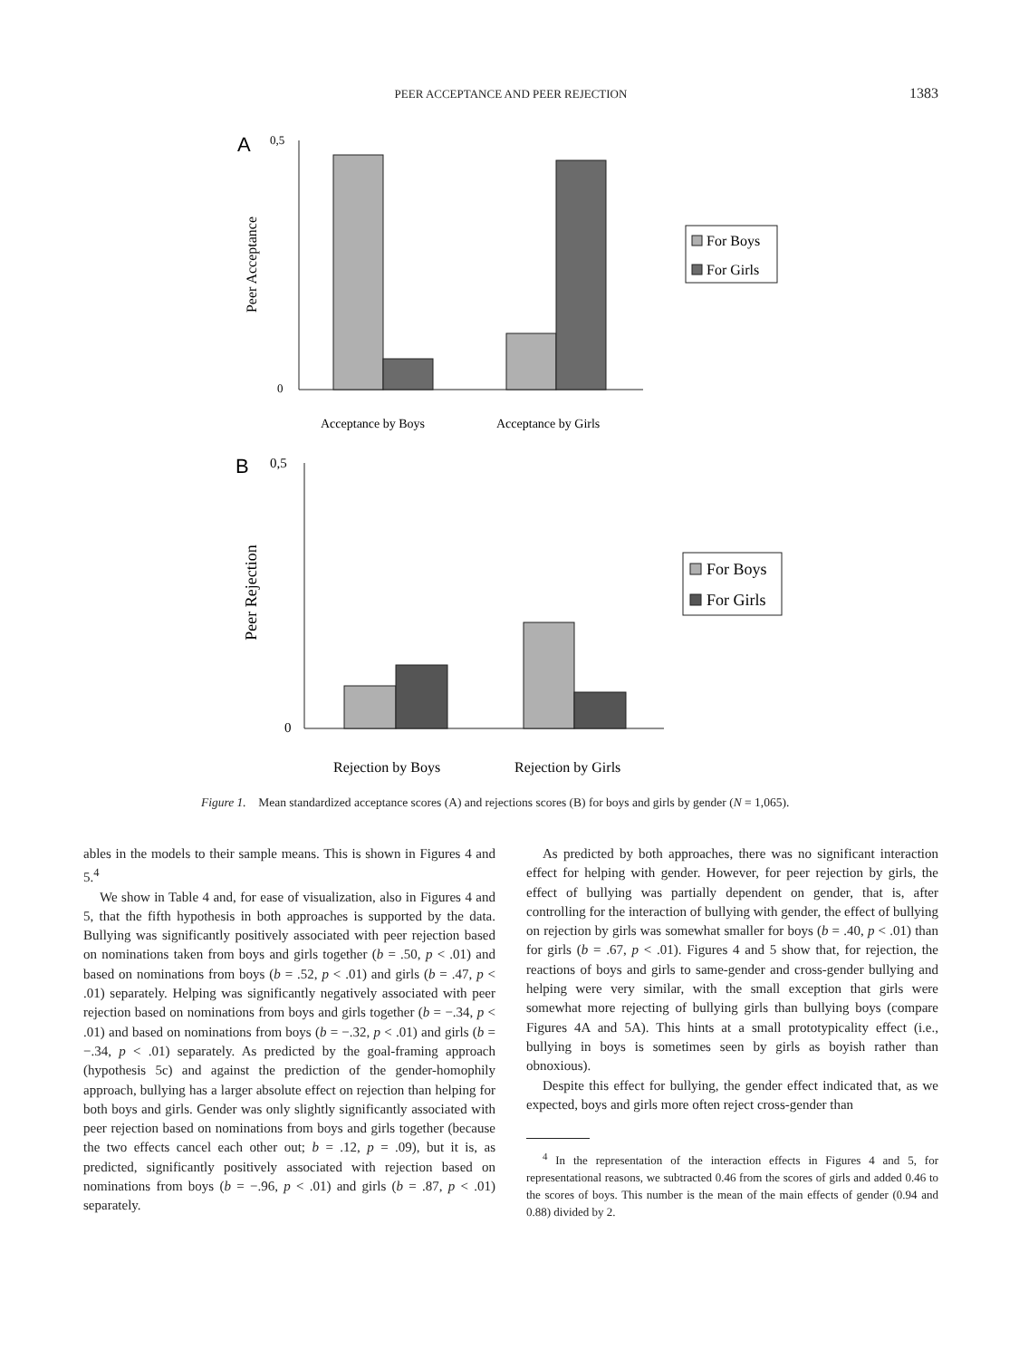PEER ACCEPTANCE AND PEER REJECTION
1383
A
0,5
0
Peer Acceptance
Acceptance by Boys
Acceptance by Girls
For Boys
For Girls
B
0,5
0
Peer Rejection
Rejection by Boys
Rejection by Girls
For Boys
For Girls
Figure 1. Mean standardized acceptance scores (A) and rejections scores (B) for boys and girls by gender (N = 1,065).
ables in the models to their sample means. This is shown in Figures 4 and 5.<sup>4</sup>
We show in Table 4 and, for ease of visualization, also in Figures 4 and 5, that the fifth hypothesis in both approaches is supported by the data. Bullying was significantly positively associated with peer rejection based on nominations taken from boys and girls together (b = .50, p < .01) and based on nominations from boys (b = .52, p < .01) and girls (b = .47, p < .01) separately. Helping was significantly negatively associated with peer rejection based on nominations from boys and girls together (b = −.34, p < .01) and based on nominations from boys (b = −.32, p < .01) and girls (b = −.34, p < .01) separately. As predicted by the goal-framing approach (hypothesis 5c) and against the prediction of the gender-homophily approach, bullying has a larger absolute effect on rejection than helping for both boys and girls. Gender was only slightly significantly associated with peer rejection based on nominations from boys and girls together (because the two effects cancel each other out; b = .12, p = .09), but it is, as predicted, significantly positively associated with rejection based on nominations from boys (b = −.96, p < .01) and girls (b = .87, p < .01) separately.
As predicted by both approaches, there was no significant interaction effect for helping with gender. However, for peer rejection by girls, the effect of bullying was partially dependent on gender, that is, after controlling for the interaction of bullying with gender, the effect of bullying on rejection by girls was somewhat smaller for boys (b = .40, p < .01) than for girls (b = .67, p < .01). Figures 4 and 5 show that, for rejection, the reactions of boys and girls to same-gender and cross-gender bullying and helping were very similar, with the small exception that girls were somewhat more rejecting of bullying girls than bullying boys (compare Figures 4A and 5A). This hints at a small prototypicality effect (i.e., bullying in boys is sometimes seen by girls as boyish rather than obnoxious).
Despite this effect for bullying, the gender effect indicated that, as we expected, boys and girls more often reject cross-gender than
<sup>4</sup> In the representation of the interaction effects in Figures 4 and 5, for representational reasons, we subtracted 0.46 from the scores of girls and added 0.46 to the scores of boys. This number is the mean of the main effects of gender (0.94 and 0.88) divided by 2.